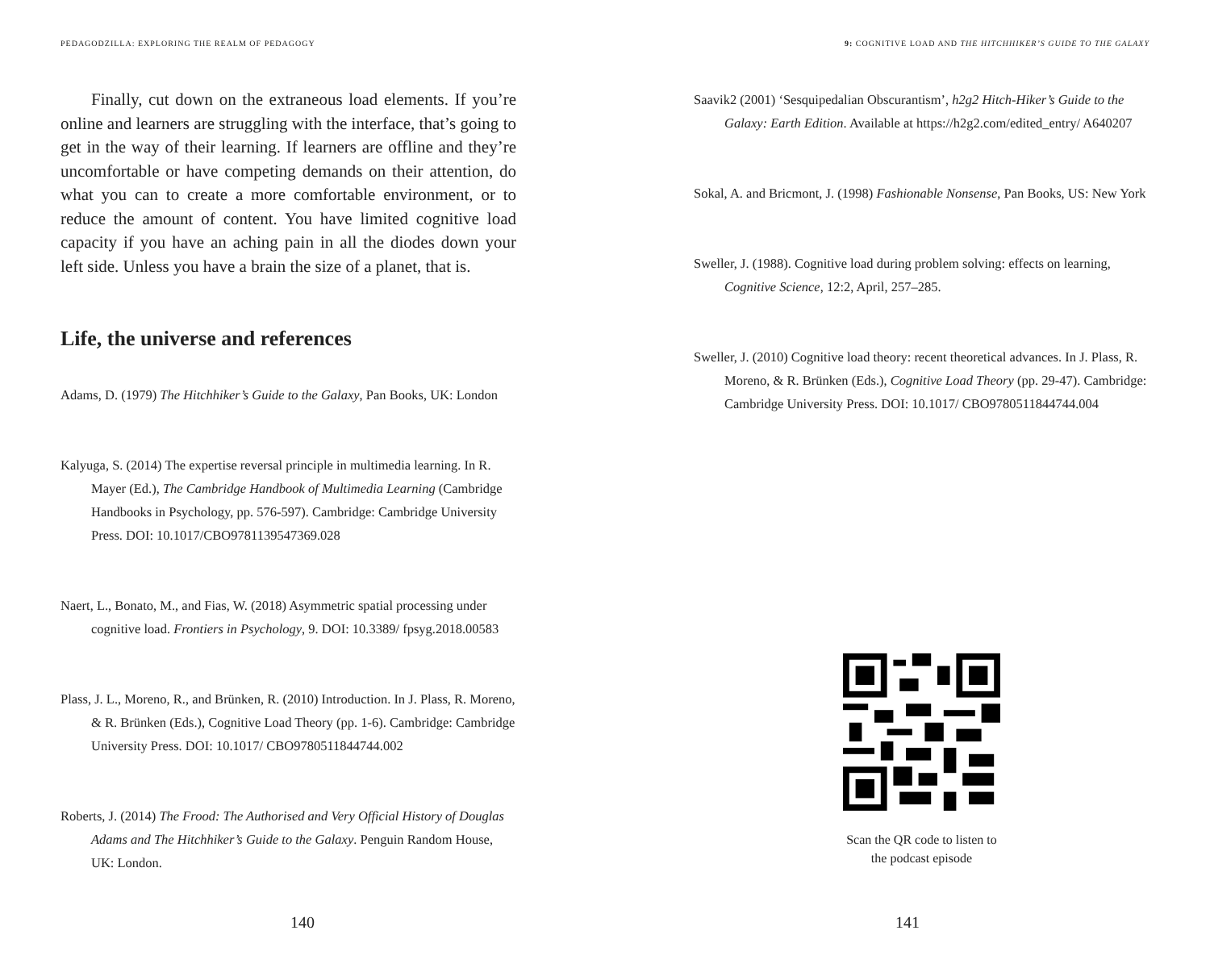PEDAGODZILLA: EXPLORING THE REALM OF PEDAGOGY
Finally, cut down on the extraneous load elements. If you’re online and learners are struggling with the interface, that’s going to get in the way of their learning. If learners are offline and they’re uncomfortable or have competing demands on their attention, do what you can to create a more comfortable environment, or to reduce the amount of content. You have limited cognitive load capacity if you have an aching pain in all the diodes down your left side. Unless you have a brain the size of a planet, that is.
Life, the universe and references
Adams, D. (1979) The Hitchhiker’s Guide to the Galaxy, Pan Books, UK: London
Kalyuga, S. (2014) The expertise reversal principle in multimedia learning. In R. Mayer (Ed.), The Cambridge Handbook of Multimedia Learning (Cambridge Handbooks in Psychology, pp. 576-597). Cambridge: Cambridge University Press. DOI: 10.1017/CBO9781139547369.028
Naert, L., Bonato, M., and Fias, W. (2018) Asymmetric spatial processing under cognitive load. Frontiers in Psychology, 9. DOI: 10.3389/ fpsyg.2018.00583
Plass, J. L., Moreno, R., and Brünken, R. (2010) Introduction. In J. Plass, R. Moreno, & R. Brünken (Eds.), Cognitive Load Theory (pp. 1-6). Cambridge: Cambridge University Press. DOI: 10.1017/ CBO9780511844744.002
Roberts, J. (2014) The Frood: The Authorised and Very Official History of Douglas Adams and The Hitchhiker’s Guide to the Galaxy. Penguin Random House, UK: London.
140
9: COGNITIVE LOAD AND THE HITCHHIKER’S GUIDE TO THE GALAXY
Saavik2 (2001) ‘Sesquipedalian Obscurantism’, h2g2 Hitch-Hiker’s Guide to the Galaxy: Earth Edition. Available at https://h2g2.com/edited_entry/ A640207
Sokal, A. and Bricmont, J. (1998) Fashionable Nonsense, Pan Books, US: New York
Sweller, J. (1988). Cognitive load during problem solving: effects on learning, Cognitive Science, 12:2, April, 257–285.
Sweller, J. (2010) Cognitive load theory: recent theoretical advances. In J. Plass, R. Moreno, & R. Brünken (Eds.), Cognitive Load Theory (pp. 29-47). Cambridge: Cambridge University Press. DOI: 10.1017/ CBO9780511844744.004
Scan the QR code to listen to
the podcast episode
141